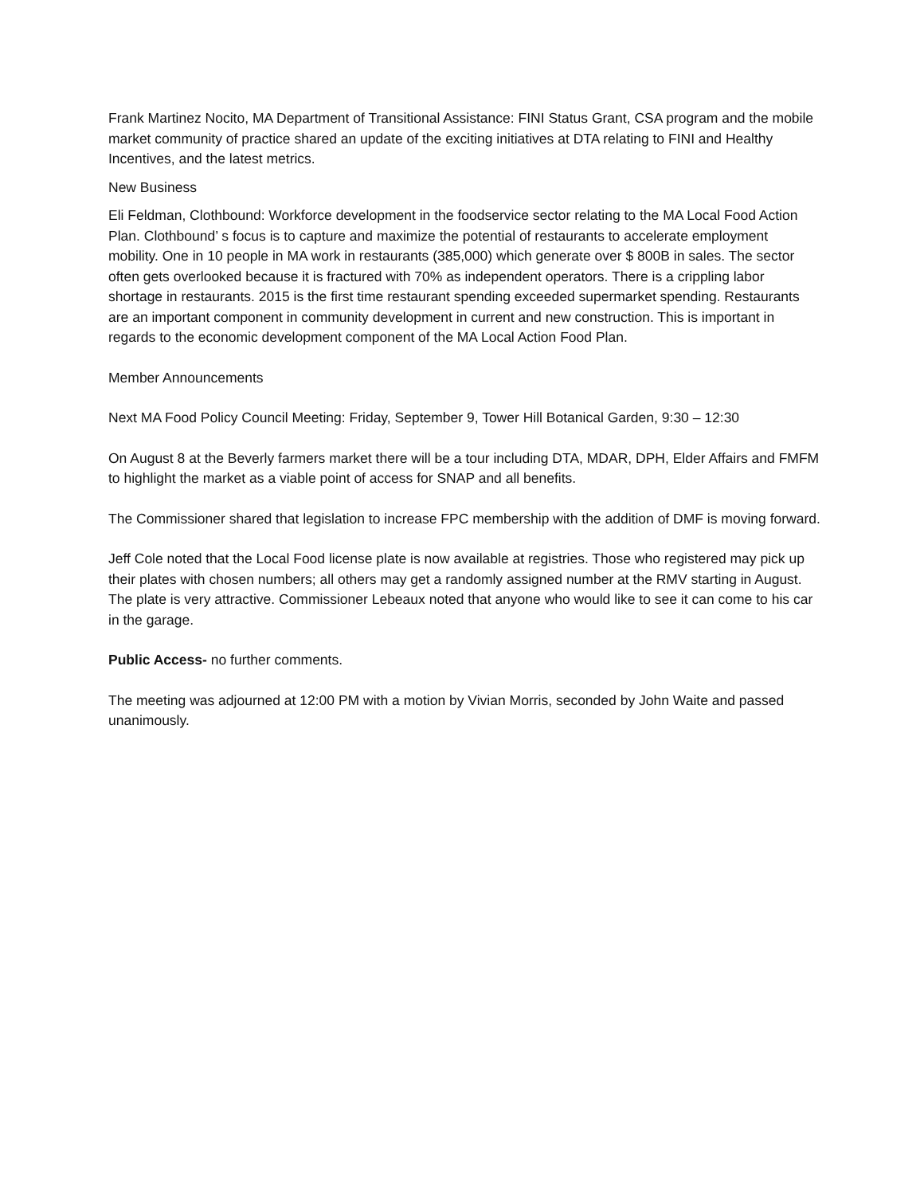Frank Martinez Nocito, MA Department of Transitional Assistance: FINI Status Grant, CSA program and the mobile market community of practice shared an update of the exciting initiatives at DTA relating to FINI and Healthy Incentives, and the latest metrics.
New Business
Eli Feldman, Clothbound: Workforce development in the foodservice sector relating to the MA Local Food Action Plan. Clothbound’ s focus is to capture and maximize the potential of restaurants to accelerate employment mobility. One in 10 people in MA work in restaurants (385,000) which generate over $ 800B in sales. The sector often gets overlooked because it is fractured with 70% as independent operators. There is a crippling labor shortage in restaurants. 2015 is the first time restaurant spending exceeded supermarket spending. Restaurants are an important component in community development in current and new construction. This is important in regards to the economic development component of the MA Local Action Food Plan.
Member Announcements
Next MA Food Policy Council Meeting: Friday, September 9, Tower Hill Botanical Garden, 9:30 – 12:30
On August 8 at the Beverly farmers market there will be a tour including DTA, MDAR, DPH, Elder Affairs and FMFM to highlight the market as a viable point of access for SNAP and all benefits.
The Commissioner shared that legislation to increase FPC membership with the addition of DMF is moving forward.
Jeff Cole noted that the Local Food license plate is now available at registries. Those who registered may pick up their plates with chosen numbers; all others may get a randomly assigned number at the RMV starting in August. The plate is very attractive. Commissioner Lebeaux noted that anyone who would like to see it can come to his car in the garage.
Public Access- no further comments.
The meeting was adjourned at 12:00 PM with a motion by Vivian Morris, seconded by John Waite and passed unanimously.